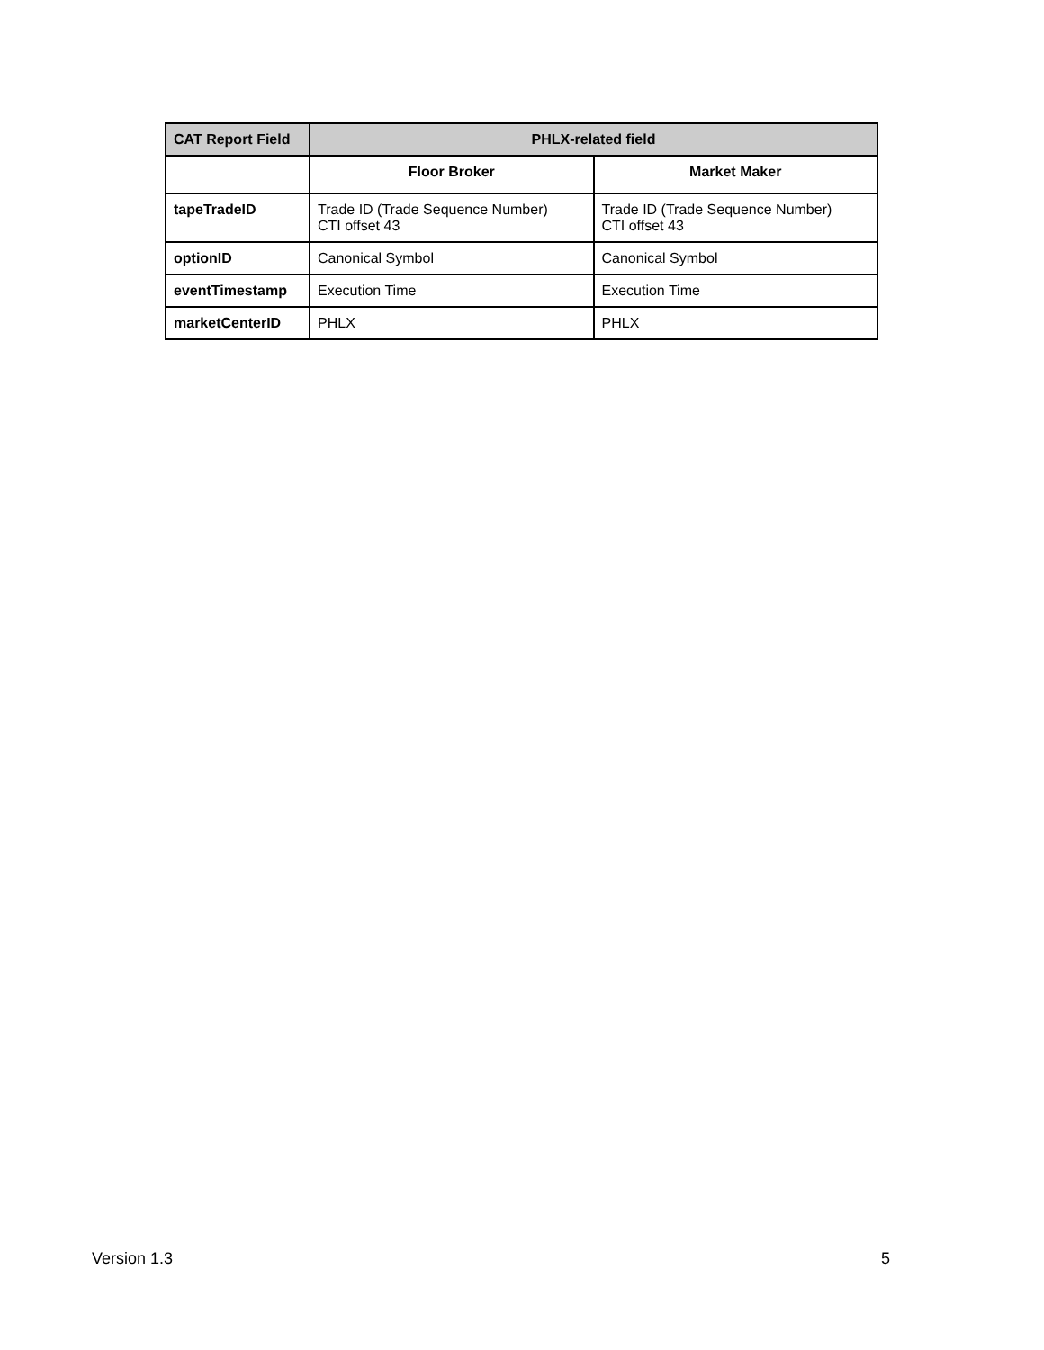| CAT Report Field | PHLX-related field | |
| --- | --- | --- |
| | Floor Broker | Market Maker |
| tapeTradeID | Trade ID (Trade Sequence Number) CTI offset 43 | Trade ID (Trade Sequence Number) CTI offset 43 |
| optionID | Canonical Symbol | Canonical Symbol |
| eventTimestamp | Execution Time | Execution Time |
| marketCenterID | PHLX | PHLX |
Version 1.3 5